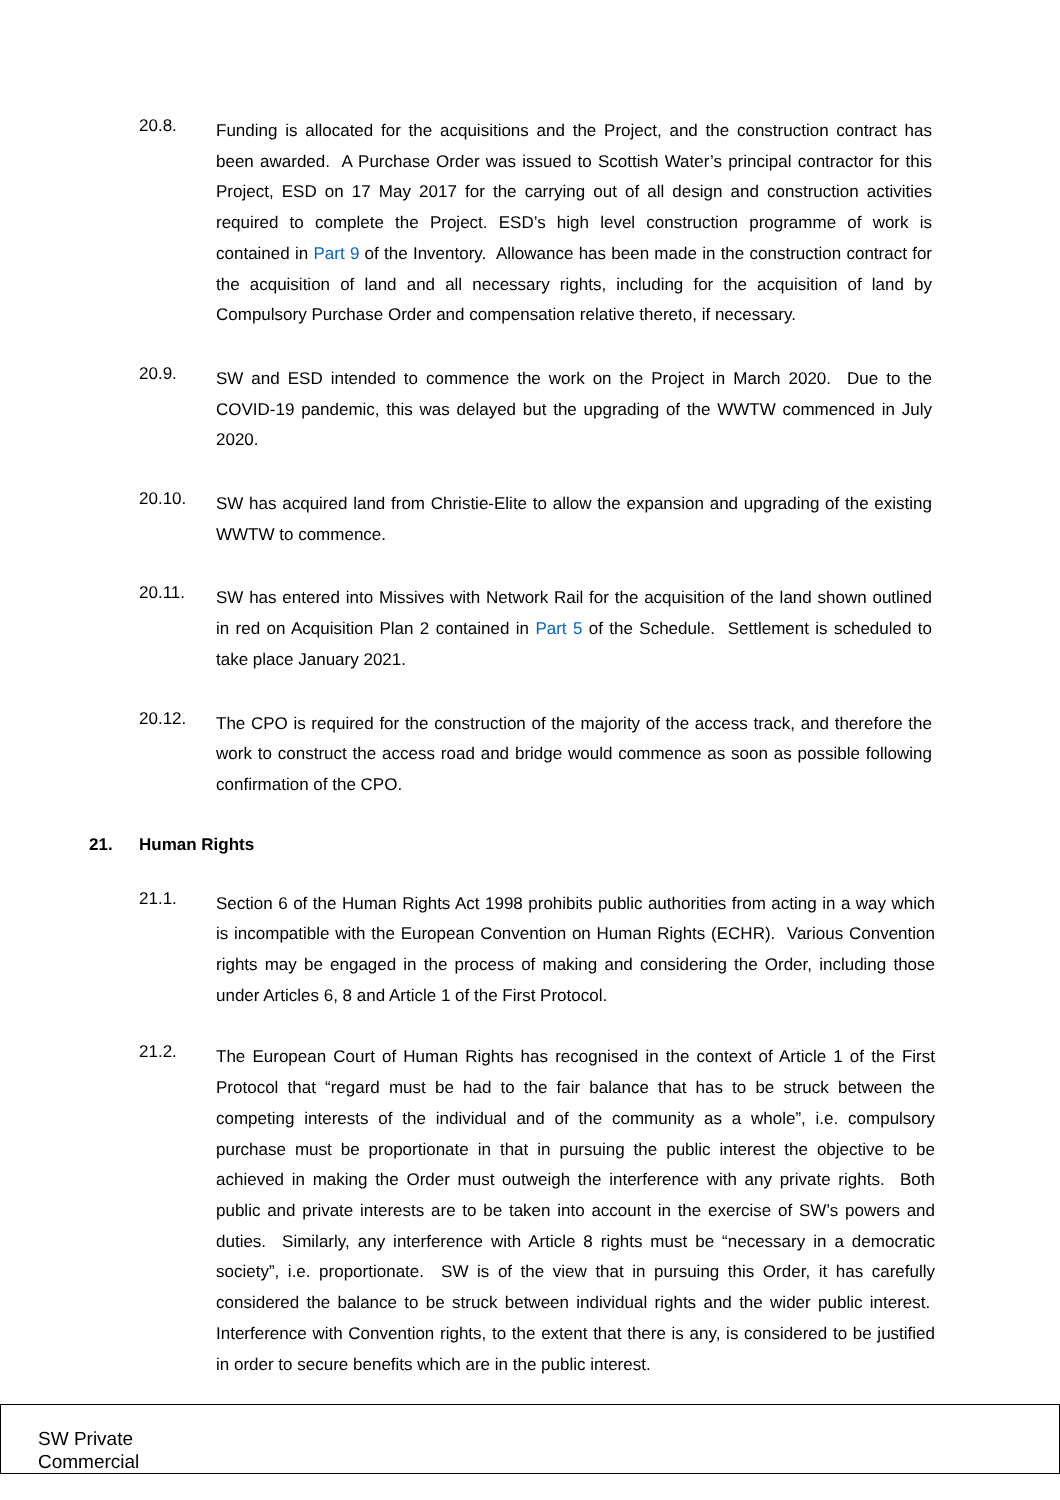20.8.
Funding is allocated for the acquisitions and the Project, and the construction contract has been awarded. A Purchase Order was issued to Scottish Water’s principal contractor for this Project, ESD on 17 May 2017 for the carrying out of all design and construction activities required to complete the Project. ESD’s high level construction programme of work is contained in Part 9 of the Inventory. Allowance has been made in the construction contract for the acquisition of land and all necessary rights, including for the acquisition of land by Compulsory Purchase Order and compensation relative thereto, if necessary.
20.9.
SW and ESD intended to commence the work on the Project in March 2020. Due to the COVID-19 pandemic, this was delayed but the upgrading of the WWTW commenced in July 2020.
20.10.
SW has acquired land from Christie-Elite to allow the expansion and upgrading of the existing WWTW to commence.
20.11.
SW has entered into Missives with Network Rail for the acquisition of the land shown outlined in red on Acquisition Plan 2 contained in Part 5 of the Schedule. Settlement is scheduled to take place January 2021.
20.12.
The CPO is required for the construction of the majority of the access track, and therefore the work to construct the access road and bridge would commence as soon as possible following confirmation of the CPO.
21. Human Rights
21.1.
Section 6 of the Human Rights Act 1998 prohibits public authorities from acting in a way which is incompatible with the European Convention on Human Rights (ECHR). Various Convention rights may be engaged in the process of making and considering the Order, including those under Articles 6, 8 and Article 1 of the First Protocol.
21.2.
The European Court of Human Rights has recognised in the context of Article 1 of the First Protocol that “regard must be had to the fair balance that has to be struck between the competing interests of the individual and of the community as a whole”, i.e. compulsory purchase must be proportionate in that in pursuing the public interest the objective to be achieved in making the Order must outweigh the interference with any private rights. Both public and private interests are to be taken into account in the exercise of SW’s powers and duties. Similarly, any interference with Article 8 rights must be “necessary in a democratic society”, i.e. proportionate. SW is of the view that in pursuing this Order, it has carefully considered the balance to be struck between individual rights and the wider public interest. Interference with Convention rights, to the extent that there is any, is considered to be justified in order to secure benefits which are in the public interest.
SW Private
Commercial